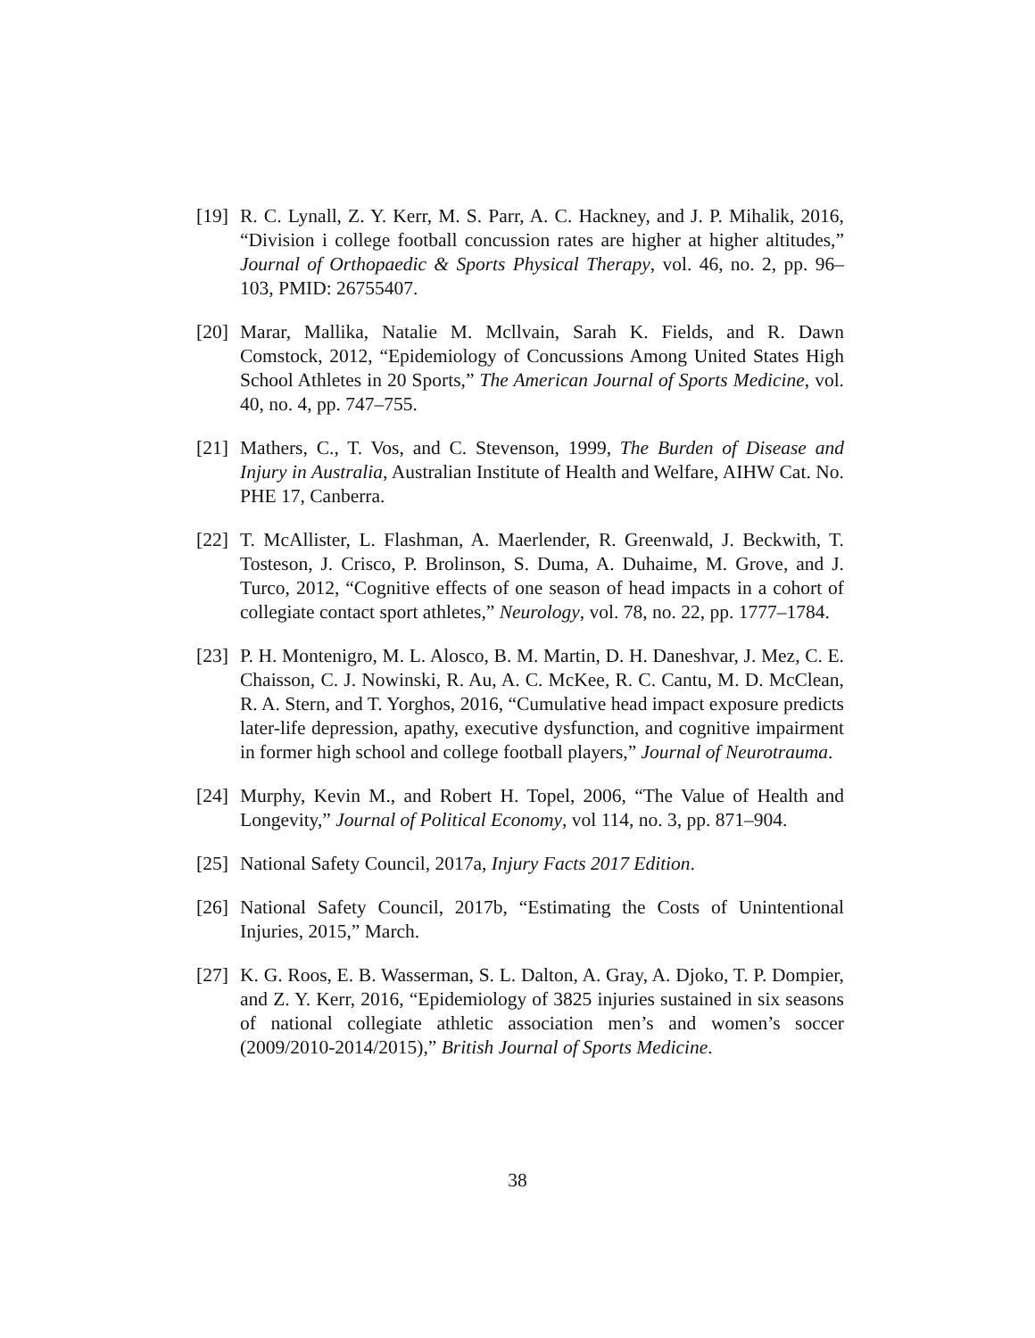[19]
R. C. Lynall, Z. Y. Kerr, M. S. Parr, A. C. Hackney, and J. P. Mihalik, 2016, “Division i college football concussion rates are higher at higher altitudes,” Journal of Orthopaedic & Sports Physical Therapy, vol. 46, no. 2, pp. 96–103, PMID: 26755407.
[20]
Marar, Mallika, Natalie M. Mcllvain, Sarah K. Fields, and R. Dawn Comstock, 2012, “Epidemiology of Concussions Among United States High School Athletes in 20 Sports,” The American Journal of Sports Medicine, vol. 40, no. 4, pp. 747–755.
[21]
Mathers, C., T. Vos, and C. Stevenson, 1999, The Burden of Disease and Injury in Australia, Australian Institute of Health and Welfare, AIHW Cat. No. PHE 17, Canberra.
[22]
T. McAllister, L. Flashman, A. Maerlender, R. Greenwald, J. Beckwith, T. Tosteson, J. Crisco, P. Brolinson, S. Duma, A. Duhaime, M. Grove, and J. Turco, 2012, “Cognitive effects of one season of head impacts in a cohort of collegiate contact sport athletes,” Neurology, vol. 78, no. 22, pp. 1777–1784.
[23]
P. H. Montenigro, M. L. Alosco, B. M. Martin, D. H. Daneshvar, J. Mez, C. E. Chaisson, C. J. Nowinski, R. Au, A. C. McKee, R. C. Cantu, M. D. McClean, R. A. Stern, and T. Yorghos, 2016, “Cumulative head impact exposure predicts later-life depression, apathy, executive dysfunction, and cognitive impairment in former high school and college football players,” Journal of Neurotrauma.
[24]
Murphy, Kevin M., and Robert H. Topel, 2006, “The Value of Health and Longevity,” Journal of Political Economy, vol 114, no. 3, pp. 871–904.
[25]
National Safety Council, 2017a, Injury Facts 2017 Edition.
[26]
National Safety Council, 2017b, “Estimating the Costs of Unintentional Injuries, 2015,” March.
[27]
K. G. Roos, E. B. Wasserman, S. L. Dalton, A. Gray, A. Djoko, T. P. Dompier, and Z. Y. Kerr, 2016, “Epidemiology of 3825 injuries sustained in six seasons of national collegiate athletic association men’s and women’s soccer (2009/2010-2014/2015),” British Journal of Sports Medicine.
38